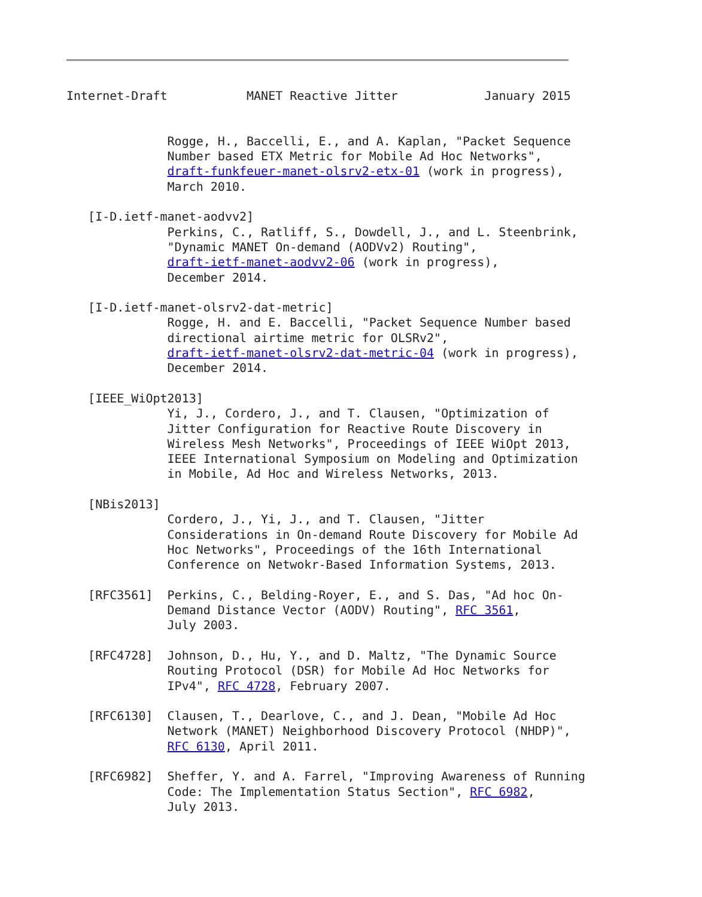Internet-Draft           MANET Reactive Jitter            January 2015


              Rogge, H., Baccelli, E., and A. Kaplan, "Packet Sequence
              Number based ETX Metric for Mobile Ad Hoc Networks",
              draft-funkfeuer-manet-olsrv2-etx-01 (work in progress),
              March 2010.

   [I-D.ietf-manet-aodvv2]
              Perkins, C., Ratliff, S., Dowdell, J., and L. Steenbrink,
              "Dynamic MANET On-demand (AODVv2) Routing",
              draft-ietf-manet-aodvv2-06 (work in progress),
              December 2014.

   [I-D.ietf-manet-olsrv2-dat-metric]
              Rogge, H. and E. Baccelli, "Packet Sequence Number based
              directional airtime metric for OLSRv2",
              draft-ietf-manet-olsrv2-dat-metric-04 (work in progress),
              December 2014.

   [IEEE_WiOpt2013]
              Yi, J., Cordero, J., and T. Clausen, "Optimization of
              Jitter Configuration for Reactive Route Discovery in
              Wireless Mesh Networks", Proceedings of IEEE WiOpt 2013,
              IEEE International Symposium on Modeling and Optimization
              in Mobile, Ad Hoc and Wireless Networks, 2013.

   [NBis2013]
              Cordero, J., Yi, J., and T. Clausen, "Jitter
              Considerations in On-demand Route Discovery for Mobile Ad
              Hoc Networks", Proceedings of the 16th International
              Conference on Netwokr-Based Information Systems, 2013.

   [RFC3561]  Perkins, C., Belding-Royer, E., and S. Das, "Ad hoc On-
              Demand Distance Vector (AODV) Routing", RFC 3561,
              July 2003.

   [RFC4728]  Johnson, D., Hu, Y., and D. Maltz, "The Dynamic Source
              Routing Protocol (DSR) for Mobile Ad Hoc Networks for
              IPv4", RFC 4728, February 2007.

   [RFC6130]  Clausen, T., Dearlove, C., and J. Dean, "Mobile Ad Hoc
              Network (MANET) Neighborhood Discovery Protocol (NHDP)",
              RFC 6130, April 2011.

   [RFC6982]  Sheffer, Y. and A. Farrel, "Improving Awareness of Running
              Code: The Implementation Status Section", RFC 6982,
              July 2013.